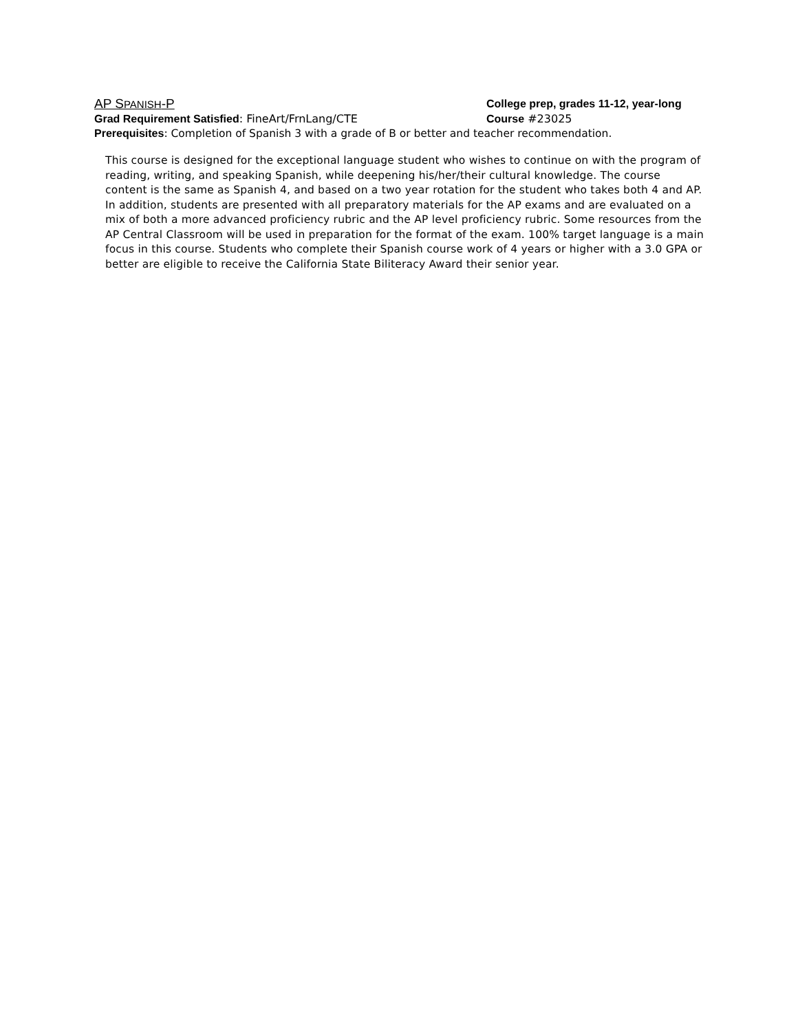AP SPANISH-P
College prep, grades 11-12, year-long
Grad Requirement Satisfied: FineArt/FrnLang/CTE Course #23025
Prerequisites: Completion of Spanish 3 with a grade of B or better and teacher recommendation.
This course is designed for the exceptional language student who wishes to continue on with the program of reading, writing, and speaking Spanish, while deepening his/her/their cultural knowledge. The course content is the same as Spanish 4, and based on a two year rotation for the student who takes both 4 and AP. In addition, students are presented with all preparatory materials for the AP exams and are evaluated on a mix of both a more advanced proficiency rubric and the AP level proficiency rubric. Some resources from the AP Central Classroom will be used in preparation for the format of the exam. 100% target language is a main focus in this course. Students who complete their Spanish course work of 4 years or higher with a 3.0 GPA or better are eligible to receive the California State Biliteracy Award their senior year.